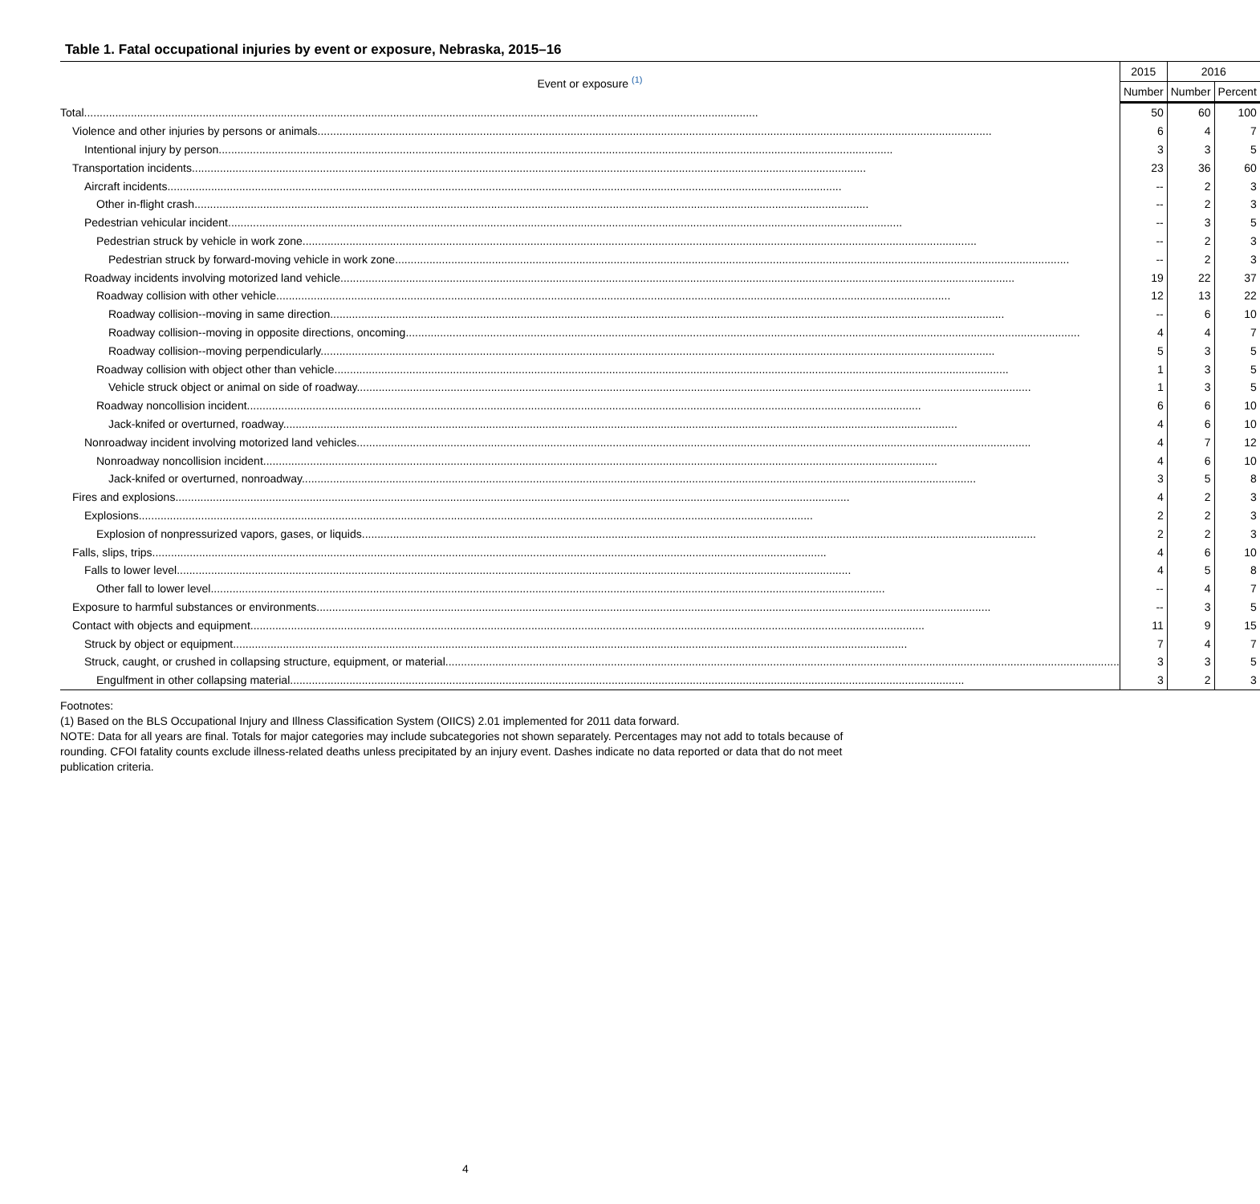Table 1. Fatal occupational injuries by event or exposure, Nebraska, 2015–16
| Event or exposure <sup>(1)</sup> | 2015 | 2016 | |
| --- | --- | --- | --- |
| | Number | Number | Percent |
| Total | 50 | 60 | 100 |
| Violence and other injuries by persons or animals | 6 | 4 | 7 |
| Intentional injury by person | 3 | 3 | 5 |
| Transportation incidents | 23 | 36 | 60 |
| Aircraft incidents | -- | 2 | 3 |
| Other in-flight crash | -- | 2 | 3 |
| Pedestrian vehicular incident | -- | 3 | 5 |
| Pedestrian struck by vehicle in work zone | -- | 2 | 3 |
| Pedestrian struck by forward-moving vehicle in work zone | -- | 2 | 3 |
| Roadway incidents involving motorized land vehicle | 19 | 22 | 37 |
| Roadway collision with other vehicle | 12 | 13 | 22 |
| Roadway collision--moving in same direction | -- | 6 | 10 |
| Roadway collision--moving in opposite directions, oncoming | 4 | 4 | 7 |
| Roadway collision--moving perpendicularly | 5 | 3 | 5 |
| Roadway collision with object other than vehicle | 1 | 3 | 5 |
| Vehicle struck object or animal on side of roadway | 1 | 3 | 5 |
| Roadway noncollision incident | 6 | 6 | 10 |
| Jack-knifed or overturned, roadway | 4 | 6 | 10 |
| Nonroadway incident involving motorized land vehicles | 4 | 7 | 12 |
| Nonroadway noncollision incident | 4 | 6 | 10 |
| Jack-knifed or overturned, nonroadway | 3 | 5 | 8 |
| Fires and explosions | 4 | 2 | 3 |
| Explosions | 2 | 2 | 3 |
| Explosion of nonpressurized vapors, gases, or liquids | 2 | 2 | 3 |
| Falls, slips, trips | 4 | 6 | 10 |
| Falls to lower level | 4 | 5 | 8 |
| Other fall to lower level | -- | 4 | 7 |
| Exposure to harmful substances or environments | -- | 3 | 5 |
| Contact with objects and equipment | 11 | 9 | 15 |
| Struck by object or equipment | 7 | 4 | 7 |
| Struck, caught, or crushed in collapsing structure, equipment, or material | 3 | 3 | 5 |
| Engulfment in other collapsing material | 3 | 2 | 3 |
Footnotes:
(1) Based on the BLS Occupational Injury and Illness Classification System (OIICS) 2.01 implemented for 2011 data forward.
NOTE: Data for all years are final. Totals for major categories may include subcategories not shown separately. Percentages may not add to totals because of rounding. CFOI fatality counts exclude illness-related deaths unless precipitated by an injury event. Dashes indicate no data reported or data that do not meet publication criteria.
4